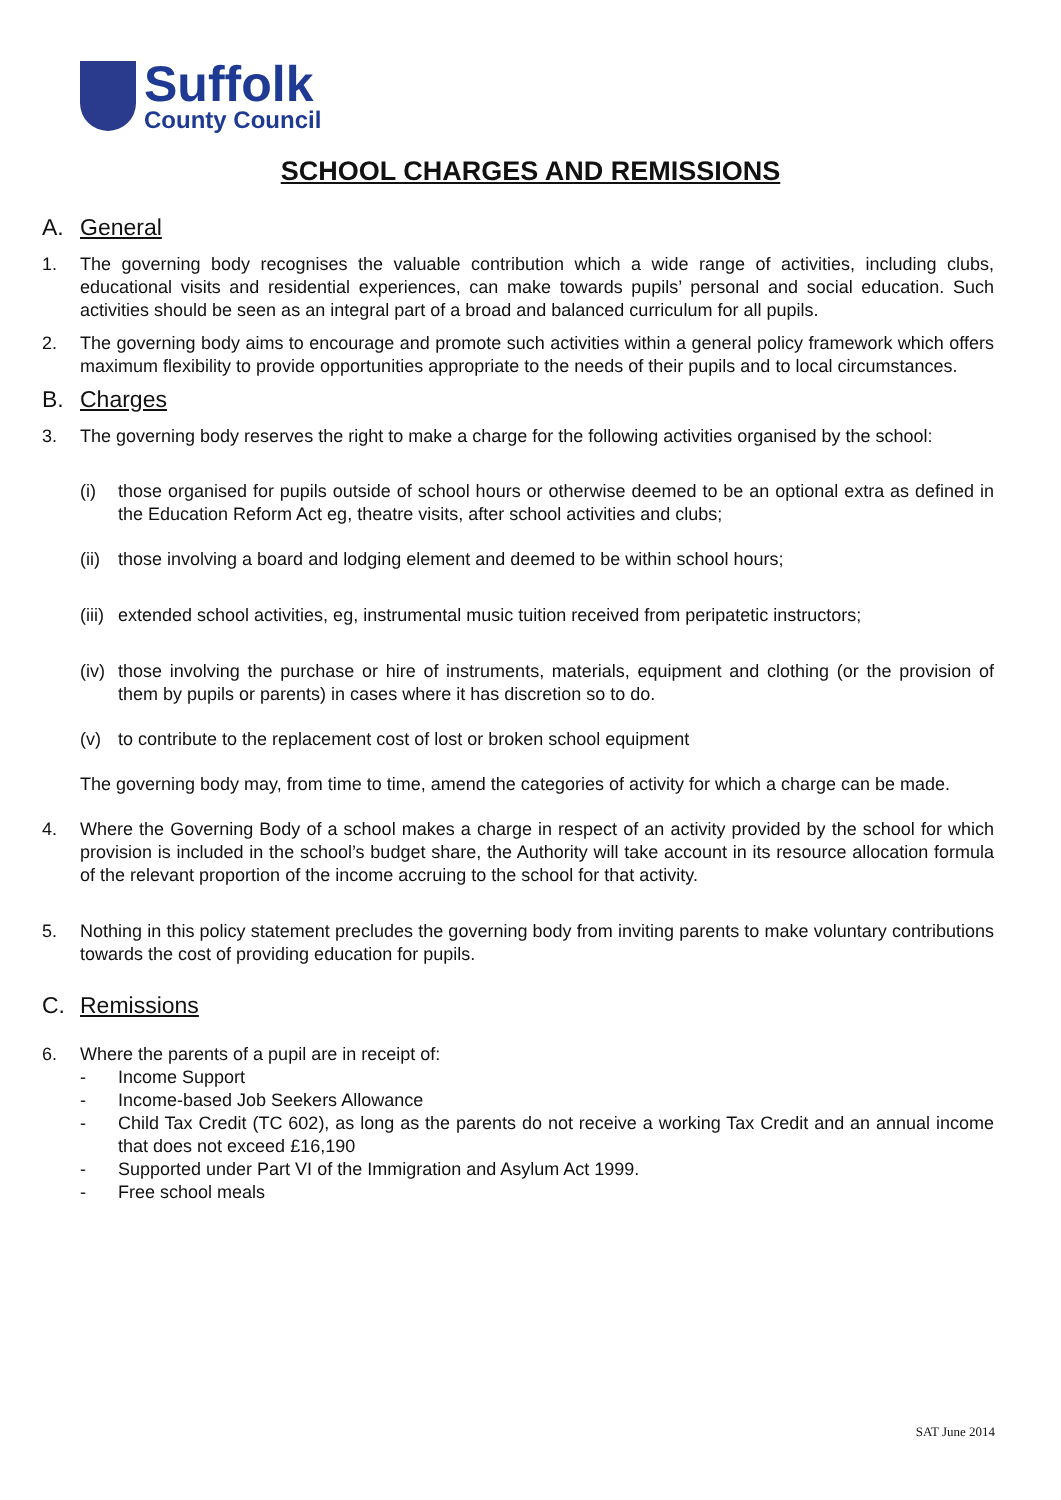Suffolk
County Council
SCHOOL CHARGES AND REMISSIONS
A. General
1. The governing body recognises the valuable contribution which a wide range of activities, including clubs, educational visits and residential experiences, can make towards pupils’ personal and social education. Such activities should be seen as an integral part of a broad and balanced curriculum for all pupils.
2. The governing body aims to encourage and promote such activities within a general policy framework which offers maximum flexibility to provide opportunities appropriate to the needs of their pupils and to local circumstances.
B. Charges
3. The governing body reserves the right to make a charge for the following activities organised by the school:
(i) those organised for pupils outside of school hours or otherwise deemed to be an optional extra as defined in the Education Reform Act eg, theatre visits, after school activities and clubs;
(ii)
those involving a board and lodging element and deemed to be within school hours;
(iii)
extended school activities, eg, instrumental music tuition received from peripatetic instructors;
(iv)
those involving the purchase or hire of instruments, materials, equipment and clothing (or the provision of them by pupils or parents) in cases where it has discretion so to do.
(v) to contribute to the replacement cost of lost or broken school equipment
The governing body may, from time to time, amend the categories of activity for which a charge can be made.
4. Where the Governing Body of a school makes a charge in respect of an activity provided by the school for which provision is included in the school’s budget share, the Authority will take account in its resource allocation formula of the relevant proportion of the income accruing to the school for that activity.
5. Nothing in this policy statement precludes the governing body from inviting parents to make voluntary contributions towards the cost of providing education for pupils.
C. Remissions
6. Where the parents of a pupil are in receipt of:
- Income Support
- Income-based Job Seekers Allowance
- Child Tax Credit (TC 602), as long as the parents do not receive a working Tax Credit and an annual income that does not exceed £16,190
- Supported under Part VI of the Immigration and Asylum Act 1999.
- Free school meals
SAT June 2014